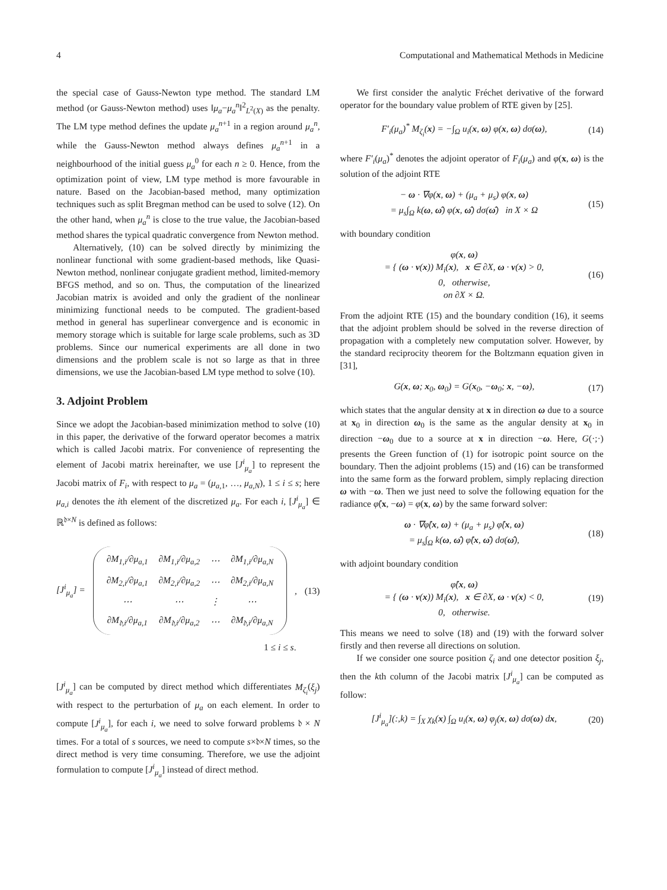4 Computational and Mathematical Methods in Medicine
the special case of Gauss-Newton type method. The standard LM method (or Gauss-Newton method) uses ‖μ<sub>a</sub>−μ<sub>a</sub><sup>n</sup>‖<sup>2</sup><sub>L<sup>2</sup>(X)</sub> as the penalty. The LM type method defines the update μ<sub>a</sub><sup>n</sup><sup>+1</sup> in a region around μ<sub>a</sub><sup>n</sup>, while the Gauss-Newton method always defines μ<sub>a</sub><sup>n</sup><sup>+1</sup> in a neighbourhood of the initial guess μ<sub>a</sub><sup>0</sup> for each n ≥ 0. Hence, from the optimization point of view, LM type method is more favourable in nature. Based on the Jacobian-based method, many optimization techniques such as split Bregman method can be used to solve (12). On the other hand, when μ<sub>a</sub><sup>n</sup> is close to the true value, the Jacobian-based method shares the typical quadratic convergence from Newton method.
Alternatively, (10) can be solved directly by minimizing the nonlinear functional with some gradient-based methods, like Quasi-Newton method, nonlinear conjugate gradient method, limited-memory BFGS method, and so on. Thus, the computation of the linearized Jacobian matrix is avoided and only the gradient of the nonlinear minimizing functional needs to be computed. The gradient-based method in general has superlinear convergence and is economic in memory storage which is suitable for large scale problems, such as 3D problems. Since our numerical experiments are all done in two dimensions and the problem scale is not so large as that in three dimensions, we use the Jacobian-based LM type method to solve (10).
3. Adjoint Problem
Since we adopt the Jacobian-based minimization method to solve (10) in this paper, the derivative of the forward operator becomes a matrix which is called Jacobi matrix. For convenience of representing the element of Jacobi matrix hereinafter, we use [J<sup>i</sup><sub>μ<sub>a</sub></sub>] to represent the Jacobi matrix of F<sub>i</sub>, with respect to μ<sub>a</sub> = (μ<sub>a,1</sub>, …, μ<sub>a,N</sub>), 1 ≤ i ≤ s; here μ<sub>a,i</sub> denotes the ith element of the discretized μ<sub>a</sub>. For each i, [J<sup>i</sup><sub>μ<sub>a</sub></sub>] ∈ ℝ<sup>𝔡×N</sup> is defined as follows:
[J<sup>i</sup><sub>μ<sub>a</sub></sub>] =
| ∂M<sub>1,i</sub>/∂μ<sub>a,1</sub> | ∂M<sub>1,i</sub>/∂μ<sub>a,2</sub> | ⋯ | ∂M<sub>1,i</sub>/∂μ<sub>a,N</sub> |
| ∂M<sub>2,i</sub>/∂μ<sub>a,1</sub> | ∂M<sub>2,i</sub>/∂μ<sub>a,2</sub> | ⋯ | ∂M<sub>2,i</sub>/∂μ<sub>a,N</sub> |
| ⋯ | ⋯ | ⋮ | ⋯ |
| ∂M<sub>𝔡,i</sub>/∂μ<sub>a,1</sub> | ∂M<sub>𝔡,i</sub>/∂μ<sub>a,2</sub> | ⋯ | ∂M<sub>𝔡,i</sub>/∂μ<sub>a,N</sub> |
, (13)
1 ≤ i ≤ s.
[J<sup>i</sup><sub>μ<sub>a</sub></sub>] can be computed by direct method which differentiates M<sub>ζ<sub>i</sub></sub>(ξ<sub>j</sub>) with respect to the perturbation of μ<sub>a</sub> on each element. In order to compute [J<sup>i</sup><sub>μ<sub>a</sub></sub>], for each i, we need to solve forward problems 𝔡 × N times. For a total of s sources, we need to compute s×𝔡×N times, so the direct method is very time consuming. Therefore, we use the adjoint formulation to compute [J<sup>i</sup><sub>μ<sub>a</sub></sub>] instead of direct method.
We first consider the analytic Fréchet derivative of the forward operator for the boundary value problem of RTE given by [25].
F′<sub>i</sub>(μ<sub>a</sub>)<sup>*</sup> M<sub>ζ<sub>i</sub></sub>(x) = −∫<sub>Ω</sub> u<sub>i</sub>(x, ω) φ(x, ω) dσ(ω), (14)
where F′<sub>i</sub>(μ<sub>a</sub>)<sup>*</sup> denotes the adjoint operator of F<sub>i</sub>(μ<sub>a</sub>) and φ(x, ω) is the solution of the adjoint RTE
− ω · ∇φ(x, ω) + (μ<sub>a</sub> + μ<sub>s</sub>) φ(x, ω)
= μ<sub>s</sub>∫<sub>Ω</sub> k(ω, ω̂) φ(x, ω̂) dσ(ω̂) in X × Ω (15)
with boundary condition
φ(x, ω)
= { (ω · ν(x)) M<sub>i</sub>(x), x ∈ ∂X, ω · ν(x) > 0,
0, otherwise,
on ∂X × Ω. (16)
From the adjoint RTE (15) and the boundary condition (16), it seems that the adjoint problem should be solved in the reverse direction of propagation with a completely new computation solver. However, by the standard reciprocity theorem for the Boltzmann equation given in [31],
G(x, ω; x<sub>0</sub>, ω<sub>0</sub>) = G(x<sub>0</sub>, −ω<sub>0</sub>; x, −ω), (17)
which states that the angular density at x in direction ω due to a source at x<sub>0</sub> in direction ω<sub>0</sub> is the same as the angular density at x<sub>0</sub> in direction −ω<sub>0</sub> due to a source at x in direction −ω. Here, G(·;·) presents the Green function of (1) for isotropic point source on the boundary. Then the adjoint problems (15) and (16) can be transformed into the same form as the forward problem, simply replacing direction ω with −ω. Then we just need to solve the following equation for the radiance φ̂(x, −ω) = φ(x, ω) by the same forward solver:
ω · ∇φ̂(x, ω) + (μ<sub>a</sub> + μ<sub>s</sub>) φ̂(x, ω)
= μ<sub>s</sub>∫<sub>Ω</sub> k(ω, ω̂) φ̂(x, ω̂) dσ(ω̂), (18)
with adjoint boundary condition
φ̂(x, ω)
= { (ω · ν(x)) M<sub>i</sub>(x), x ∈ ∂X, ω · ν(x) < 0,
0, otherwise. (19)
This means we need to solve (18) and (19) with the forward solver firstly and then reverse all directions on solution.
If we consider one source position ζ<sub>i</sub> and one detector position ξ<sub>j</sub>, then the kth column of the Jacobi matrix [J<sup>i</sup><sub>μ<sub>a</sub></sub>] can be computed as follow:
[J<sup>i</sup><sub>μ<sub>a</sub></sub>](:,k) = ∫<sub>X</sub> χ<sub>k</sub>(x) ∫<sub>Ω</sub> u<sub>i</sub>(x, ω) φ<sub>j</sub>(x, ω) dσ(ω) dx, (20)